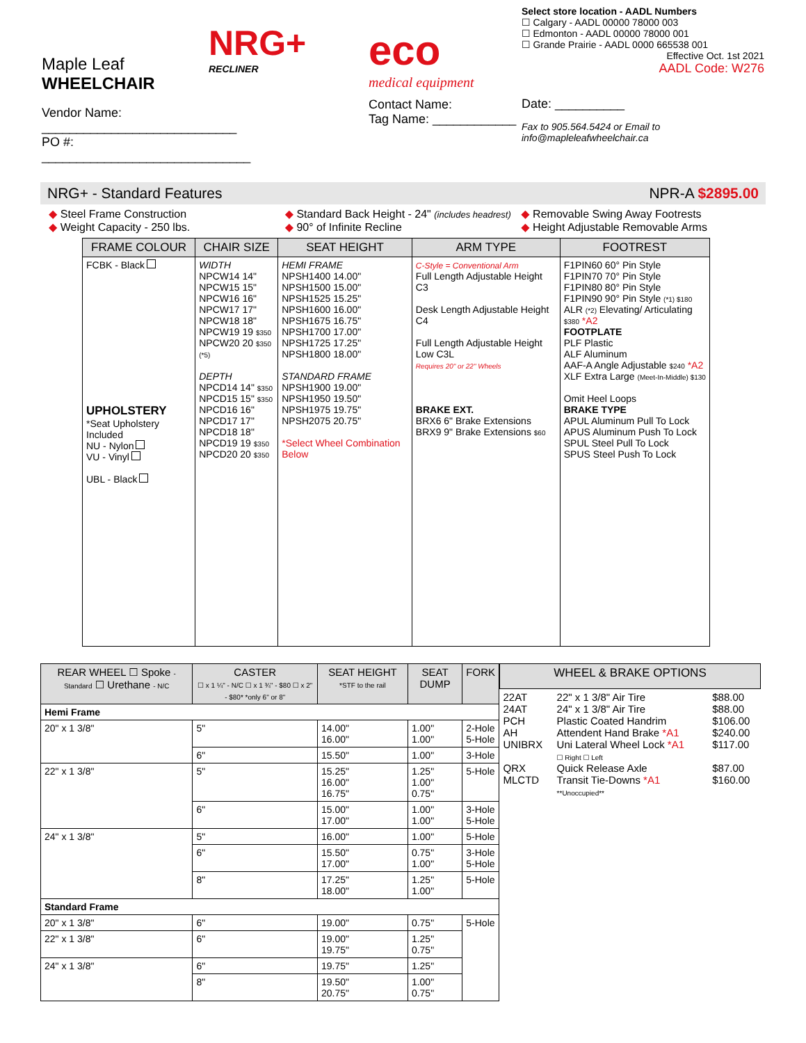Maple Leaf
WHEELCHAIR
Vendor Name: ____________________________
PO #: ______________________________
NRG+
RECLINER
eco
medical equipment
Contact Name:
Tag Name: ____________
Select store location - AADL Numbers
☐ Calgary - AADL 00000 78000 003
☐ Edmonton - AADL 00000 78000 001
☐ Grande Prairie - AADL 0000 665538 001
Effective Oct. 1st 2021
AADL Code: W276
Date: __________
Fax to 905.564.5424 or Email to info@mapleleafwheelchair.ca
NRG+ - Standard Features NPR-A $2895.00
◆ Steel Frame Construction
◆ Weight Capacity - 250 lbs.
◆ Standard Back Height - 24" (includes headrest)
◆ 90° of Infinite Recline
◆ Removable Swing Away Footrests
◆ Height Adjustable Removable Arms
| FRAME COLOUR | CHAIR SIZE | SEAT HEIGHT | ARM TYPE | FOOTREST |
| --- | --- | --- | --- | --- |
| FCBK - Black UPHOLSTERY *Seat Upholstery Included NU - Nylon VU - Vinyl UBL - Black | WIDTH NPCW14 14" NPCW15 15" NPCW16 16" NPCW17 17" NPCW18 18" NPCW19 19 $350 NPCW20 20 $350 (*5) DEPTH NPCD14 14" $350 NPCD15 15" $350 NPCD16 16" NPCD17 17" NPCD18 18" NPCD19 19 $350 NPCD20 20 $350 | HEMI FRAME NPSH1400 14.00" NPSH1500 15.00" NPSH1525 15.25" NPSH1600 16.00" NPSH1675 16.75" NPSH1700 17.00" NPSH1725 17.25" NPSH1800 18.00" STANDARD FRAME NPSH1900 19.00" NPSH1950 19.50" NPSH1975 19.75" NPSH2075 20.75" *Select Wheel Combination Below | C-Style = Conventional Arm Full Length Adjustable Height C3 Desk Length Adjustable Height C4 Full Length Adjustable Height Low C3L Requires 20" or 22" Wheels BRAKE EXT. BRX6 6" Brake Extensions BRX9 9" Brake Extensions $60 | F1PIN60 60° Pin Style F1PIN70 70° Pin Style F1PIN80 80° Pin Style F1PIN90 90° Pin Style (*1) $180 ALR (*2) Elevating/ Articulating $380 *A2 FOOTPLATE PLF Plastic ALF Aluminum AAF-A Angle Adjustable $240 *A2 XLF Extra Large (Meet-In-Middle) $130 Omit Heel Loops BRAKE TYPE APUL Aluminum Pull To Lock APUS Aluminum Push To Lock SPUL Steel Pull To Lock SPUS Steel Push To Lock |
| REAR WHEEL ☐ Spoke - Standard ☐ Urethane - N/C | CASTER ☐ x 1 ¼" - N/C ☐ x 1 ¾" - $80 ☐ x 2" - $80* *only 6" or 8" | SEAT HEIGHT *STF to the rail | SEAT DUMP | FORK |
| --- | --- | --- | --- | --- |
| Hemi Frame | | | | |
| 20" x 1 3/8" | 5" | 14.00" 16.00" | 1.00" 1.00" | 2-Hole 5-Hole |
| | 6" | 15.50" | 1.00" | 3-Hole |
| 22" x 1 3/8" | 5" | 15.25" 16.00" 16.75" | 1.25" 1.00" 0.75" | 5-Hole |
| | 6" | 15.00" 17.00" | 1.00" 1.00" | 3-Hole 5-Hole |
| 24" x 1 3/8" | 5" | 16.00" | 1.00" | 5-Hole |
| | 6" | 15.50" 17.00" | 0.75" 1.00" | 3-Hole 5-Hole |
| | 8" | 17.25" 18.00" | 1.25" 1.00" | 5-Hole |
| Standard Frame | | | | |
| 20" x 1 3/8" | 6" | 19.00" | 0.75" | 5-Hole |
| 22" x 1 3/8" | 6" | 19.00" 19.75" | 1.25" 0.75" | |
| 24" x 1 3/8" | 6" | 19.75" | 1.25" | |
| | 8" | 19.50" 20.75" | 1.00" 0.75" | |
| WHEEL & BRAKE OPTIONS | | |
| --- | --- | --- |
| 22AT 24AT PCH AH UNIBRX QRX MLCTD | 22" x 1 3/8" Air Tire 24" x 1 3/8" Air Tire Plastic Coated Handrim Attendent Hand Brake *A1 Uni Lateral Wheel Lock *A1 ☐ Right ☐ Left Quick Release Axle Transit Tie-Downs *A1 **Unoccupied** | $88.00 $88.00 $106.00 $240.00 $117.00 $87.00 $160.00 |